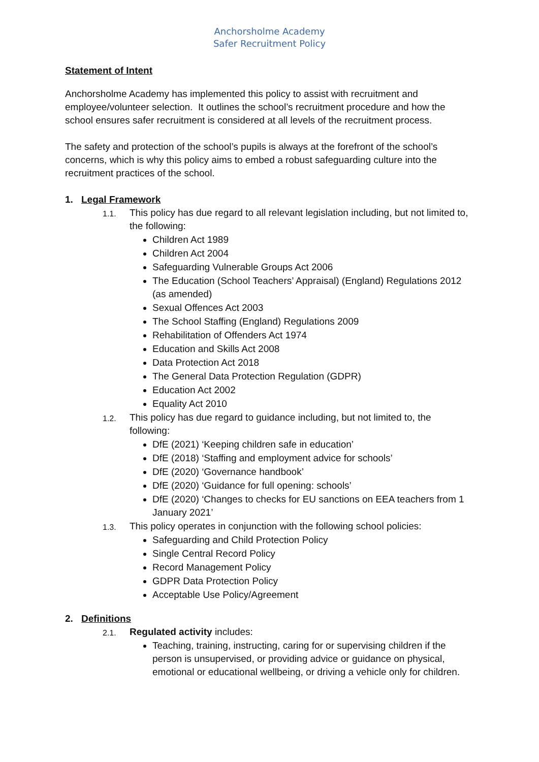Anchorsholme Academy
Safer Recruitment Policy
Statement of Intent
Anchorsholme Academy has implemented this policy to assist with recruitment and employee/volunteer selection. It outlines the school’s recruitment procedure and how the school ensures safer recruitment is considered at all levels of the recruitment process.
The safety and protection of the school’s pupils is always at the forefront of the school’s concerns, which is why this policy aims to embed a robust safeguarding culture into the recruitment practices of the school.
1. Legal Framework
1.1.
This policy has due regard to all relevant legislation including, but not limited to, the following:
Children Act 1989
Children Act 2004
Safeguarding Vulnerable Groups Act 2006
The Education (School Teachers’ Appraisal) (England) Regulations 2012 (as amended)
Sexual Offences Act 2003
The School Staffing (England) Regulations 2009
Rehabilitation of Offenders Act 1974
Education and Skills Act 2008
Data Protection Act 2018
The General Data Protection Regulation (GDPR)
Education Act 2002
Equality Act 2010
1.2.
This policy has due regard to guidance including, but not limited to, the following:
DfE (2021) ‘Keeping children safe in education’
DfE (2018) ‘Staffing and employment advice for schools’
DfE (2020) ‘Governance handbook’
DfE (2020) ‘Guidance for full opening: schools’
DfE (2020) ‘Changes to checks for EU sanctions on EEA teachers from 1 January 2021’
1.3.
This policy operates in conjunction with the following school policies:
Safeguarding and Child Protection Policy
Single Central Record Policy
Record Management Policy
GDPR Data Protection Policy
Acceptable Use Policy/Agreement
2. Definitions
2.1.
Regulated activity includes:
Teaching, training, instructing, caring for or supervising children if the person is unsupervised, or providing advice or guidance on physical, emotional or educational wellbeing, or driving a vehicle only for children.